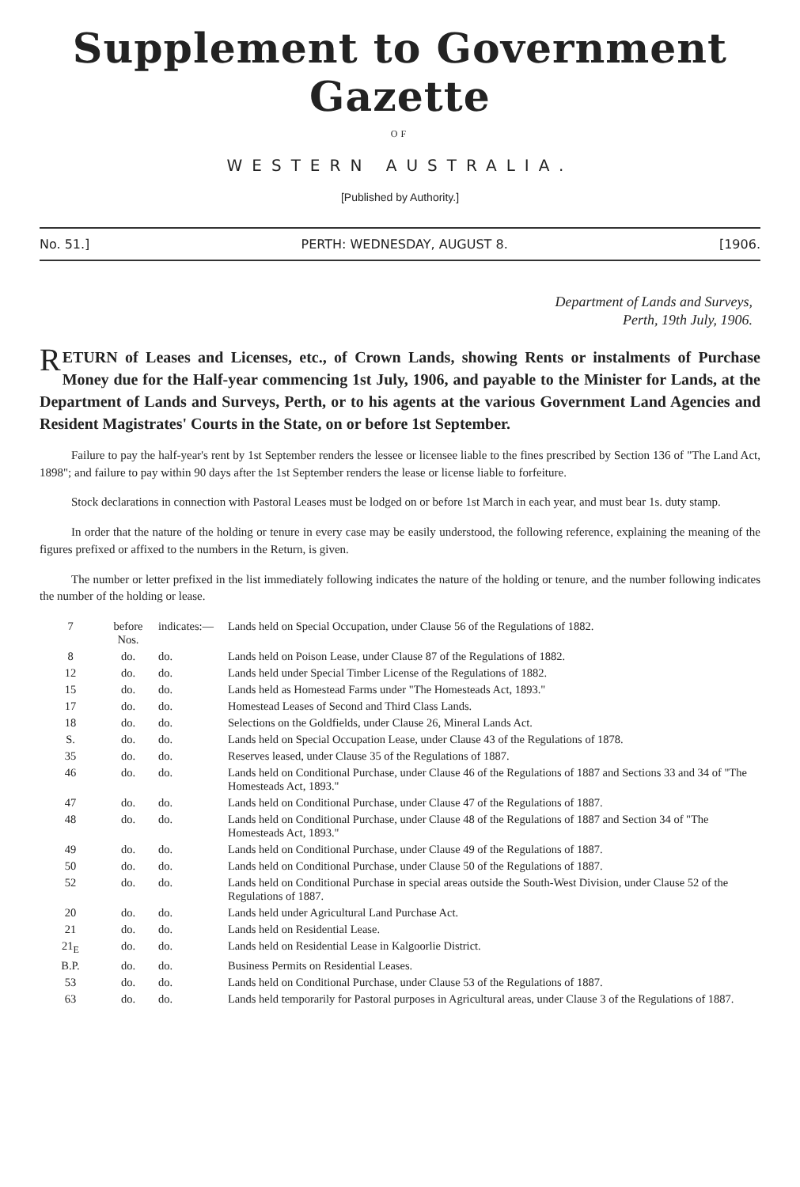Supplement to Government Gazette
OF
WESTERN AUSTRALIA.
[Published by Authority.]
No. 51.] PERTH: WEDNESDAY, AUGUST 8. [1906.
Department of Lands and Surveys,
Perth, 19th July, 1906.
RETURN of Leases and Licenses, etc., of Crown Lands, showing Rents or instalments of Purchase Money due for the Half-year commencing 1st July, 1906, and payable to the Minister for Lands, at the Department of Lands and Surveys, Perth, or to his agents at the various Government Land Agencies and Resident Magistrates' Courts in the State, on or before 1st September.
Failure to pay the half-year's rent by 1st September renders the lessee or licensee liable to the fines prescribed by Section 136 of "The Land Act, 1898"; and failure to pay within 90 days after the 1st September renders the lease or license liable to forfeiture.
Stock declarations in connection with Pastoral Leases must be lodged on or before 1st March in each year, and must bear 1s. duty stamp.
In order that the nature of the holding or tenure in every case may be easily understood, the following reference, explaining the meaning of the figures prefixed or affixed to the numbers in the Return, is given.
The number or letter prefixed in the list immediately following indicates the nature of the holding or tenure, and the number following indicates the number of the holding or lease.
| 7 | before Nos. | indicates:— | Lands held on Special Occupation, under Clause 56 of the Regulations of 1882. |
| 8 | do. | do. | Lands held on Poison Lease, under Clause 87 of the Regulations of 1882. |
| 12 | do. | do. | Lands held under Special Timber License of the Regulations of 1882. |
| 15 | do. | do. | Lands held as Homestead Farms under "The Homesteads Act, 1893." |
| 17 | do. | do. | Homestead Leases of Second and Third Class Lands. |
| 18 | do. | do. | Selections on the Goldfields, under Clause 26, Mineral Lands Act. |
| S. | do. | do. | Lands held on Special Occupation Lease, under Clause 43 of the Regulations of 1878. |
| 35 | do. | do. | Reserves leased, under Clause 35 of the Regulations of 1887. |
| 46 | do. | do. | Lands held on Conditional Purchase, under Clause 46 of the Regulations of 1887 and Sections 33 and 34 of "The Homesteads Act, 1893." |
| 47 | do. | do. | Lands held on Conditional Purchase, under Clause 47 of the Regulations of 1887. |
| 48 | do. | do. | Lands held on Conditional Purchase, under Clause 48 of the Regulations of 1887 and Section 34 of "The Homesteads Act, 1893." |
| 49 | do. | do. | Lands held on Conditional Purchase, under Clause 49 of the Regulations of 1887. |
| 50 | do. | do. | Lands held on Conditional Purchase, under Clause 50 of the Regulations of 1887. |
| 52 | do. | do. | Lands held on Conditional Purchase in special areas outside the South-West Division, under Clause 52 of the Regulations of 1887. |
| 20 | do. | do. | Lands held under Agricultural Land Purchase Act. |
| 21 | do. | do. | Lands held on Residential Lease. |
| 21<sub>E</sub> | do. | do. | Lands held on Residential Lease in Kalgoorlie District. |
| B.P. | do. | do. | Business Permits on Residential Leases. |
| 53 | do. | do. | Lands held on Conditional Purchase, under Clause 53 of the Regulations of 1887. |
| 63 | do. | do. | Lands held temporarily for Pastoral purposes in Agricultural areas, under Clause 3 of the Regulations of 1887. |